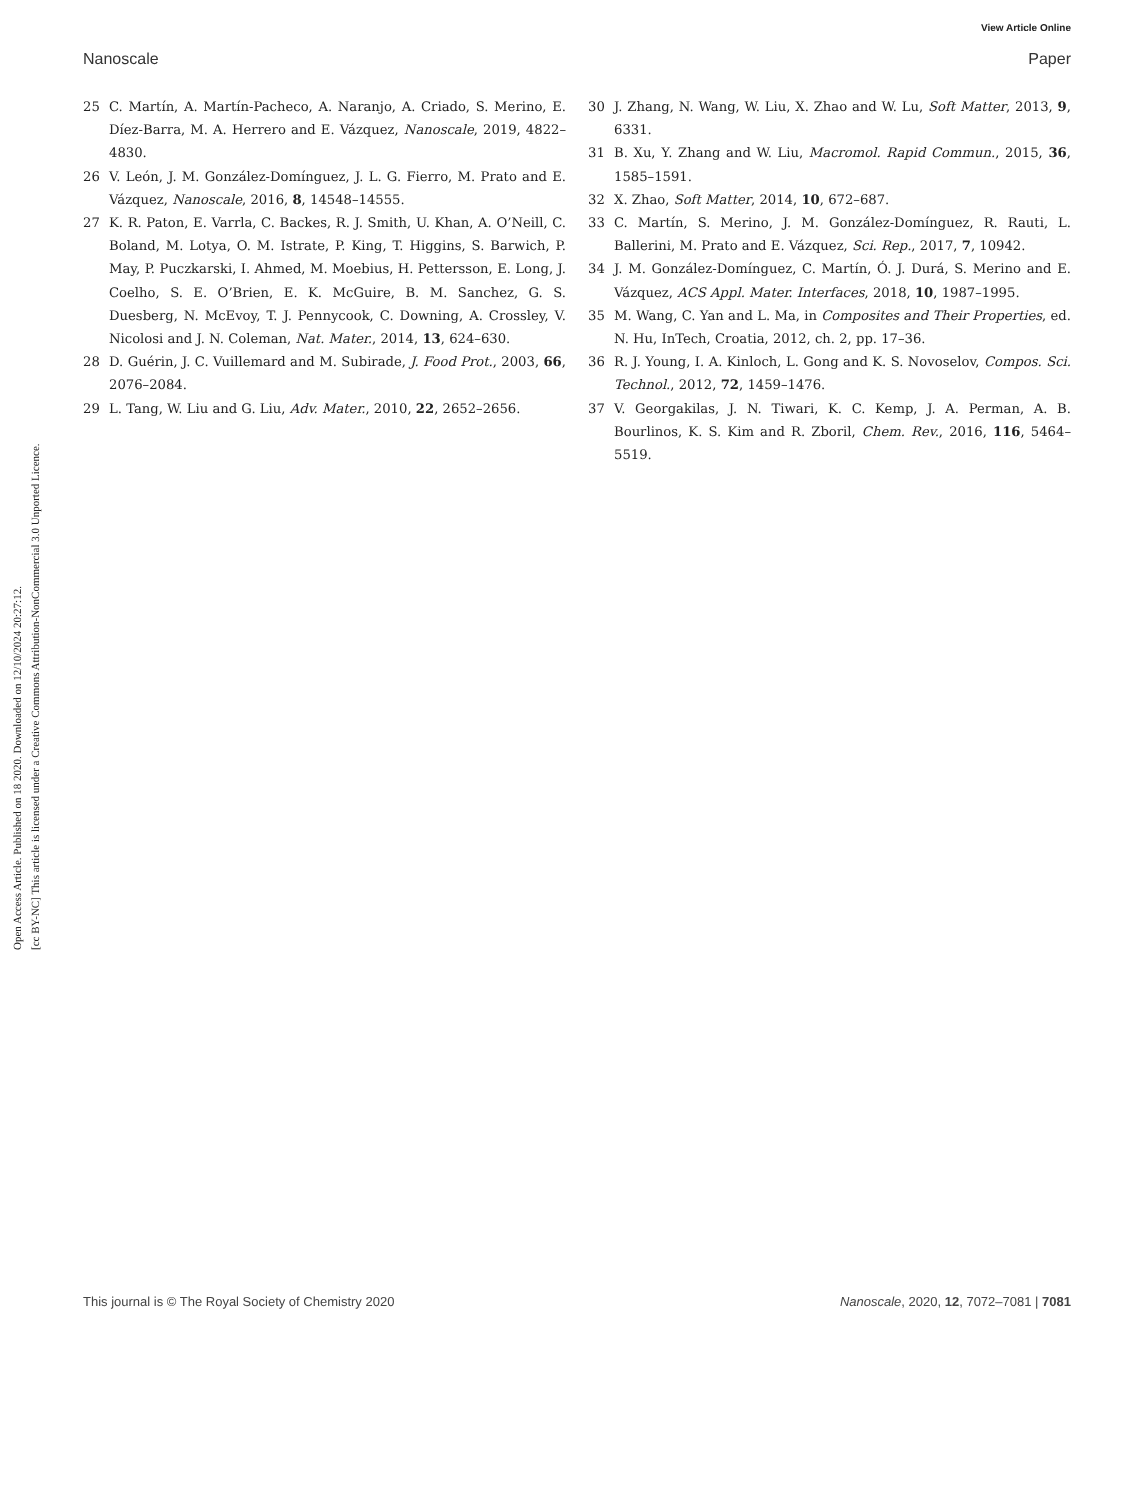View Article Online
Nanoscale Paper
Open Access Article. Published on 18 2020. Downloaded on 12/10/2024 20:27:12.
[cc BY-NC] This article is licensed under a Creative Commons Attribution-NonCommercial 3.0 Unported Licence.
25 C. Martín, A. Martín-Pacheco, A. Naranjo, A. Criado, S. Merino, E. Díez-Barra, M. A. Herrero and E. Vázquez, Nanoscale, 2019, 4822–4830.
26 V. León, J. M. González-Domínguez, J. L. G. Fierro, M. Prato and E. Vázquez, Nanoscale, 2016, 8, 14548–14555.
27 K. R. Paton, E. Varrla, C. Backes, R. J. Smith, U. Khan, A. O’Neill, C. Boland, M. Lotya, O. M. Istrate, P. King, T. Higgins, S. Barwich, P. May, P. Puczkarski, I. Ahmed, M. Moebius, H. Pettersson, E. Long, J. Coelho, S. E. O’Brien, E. K. McGuire, B. M. Sanchez, G. S. Duesberg, N. McEvoy, T. J. Pennycook, C. Downing, A. Crossley, V. Nicolosi and J. N. Coleman, Nat. Mater., 2014, 13, 624–630.
28 D. Guérin, J. C. Vuillemard and M. Subirade, J. Food Prot., 2003, 66, 2076–2084.
29 L. Tang, W. Liu and G. Liu, Adv. Mater., 2010, 22, 2652–2656.
30 J. Zhang, N. Wang, W. Liu, X. Zhao and W. Lu, Soft Matter, 2013, 9, 6331.
31 B. Xu, Y. Zhang and W. Liu, Macromol. Rapid Commun., 2015, 36, 1585–1591.
32 X. Zhao, Soft Matter, 2014, 10, 672–687.
33 C. Martín, S. Merino, J. M. González-Domínguez, R. Rauti, L. Ballerini, M. Prato and E. Vázquez, Sci. Rep., 2017, 7, 10942.
34 J. M. González-Domínguez, C. Martín, Ó. J. Durá, S. Merino and E. Vázquez, ACS Appl. Mater. Interfaces, 2018, 10, 1987–1995.
35 M. Wang, C. Yan and L. Ma, in Composites and Their Properties, ed. N. Hu, InTech, Croatia, 2012, ch. 2, pp. 17–36.
36 R. J. Young, I. A. Kinloch, L. Gong and K. S. Novoselov, Compos. Sci. Technol., 2012, 72, 1459–1476.
37 V. Georgakilas, J. N. Tiwari, K. C. Kemp, J. A. Perman, A. B. Bourlinos, K. S. Kim and R. Zboril, Chem. Rev., 2016, 116, 5464–5519.
This journal is © The Royal Society of Chemistry 2020 Nanoscale, 2020, 12, 7072–7081 | 7081